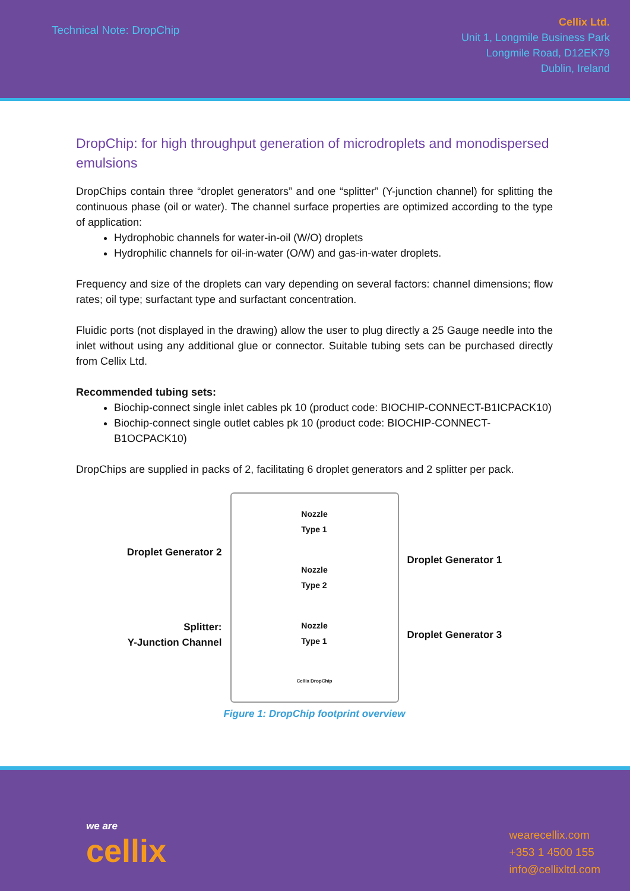Technical Note: DropChip
Cellix Ltd.
Unit 1, Longmile Business Park
Longmile Road, D12EK79
Dublin, Ireland
DropChip: for high throughput generation of microdroplets and monodispersed emulsions
DropChips contain three “droplet generators” and one “splitter” (Y-junction channel) for splitting the continuous phase (oil or water). The channel surface properties are optimized according to the type of application:
Hydrophobic channels for water-in-oil (W/O) droplets
Hydrophilic channels for oil-in-water (O/W) and gas-in-water droplets.
Frequency and size of the droplets can vary depending on several factors: channel dimensions; flow rates; oil type; surfactant type and surfactant concentration.
Fluidic ports (not displayed in the drawing) allow the user to plug directly a 25 Gauge needle into the inlet without using any additional glue or connector. Suitable tubing sets can be purchased directly from Cellix Ltd.
Recommended tubing sets:
Biochip-connect single inlet cables pk 10 (product code: BIOCHIP-CONNECT-B1ICPACK10)
Biochip-connect single outlet cables pk 10 (product code: BIOCHIP-CONNECT-B1OCPACK10)
DropChips are supplied in packs of 2, facilitating 6 droplet generators and 2 splitter per pack.
Droplet Generator 2
Splitter:
Y-Junction Channel
Nozzle
Type 1
Nozzle
Type 2
Nozzle
Type 1
Cellix DropChip
Droplet Generator 1
Droplet Generator 3
Figure 1: DropChip footprint overview
we are
cellix
wearecellix.com
+353 1 4500 155
info@cellixltd.com